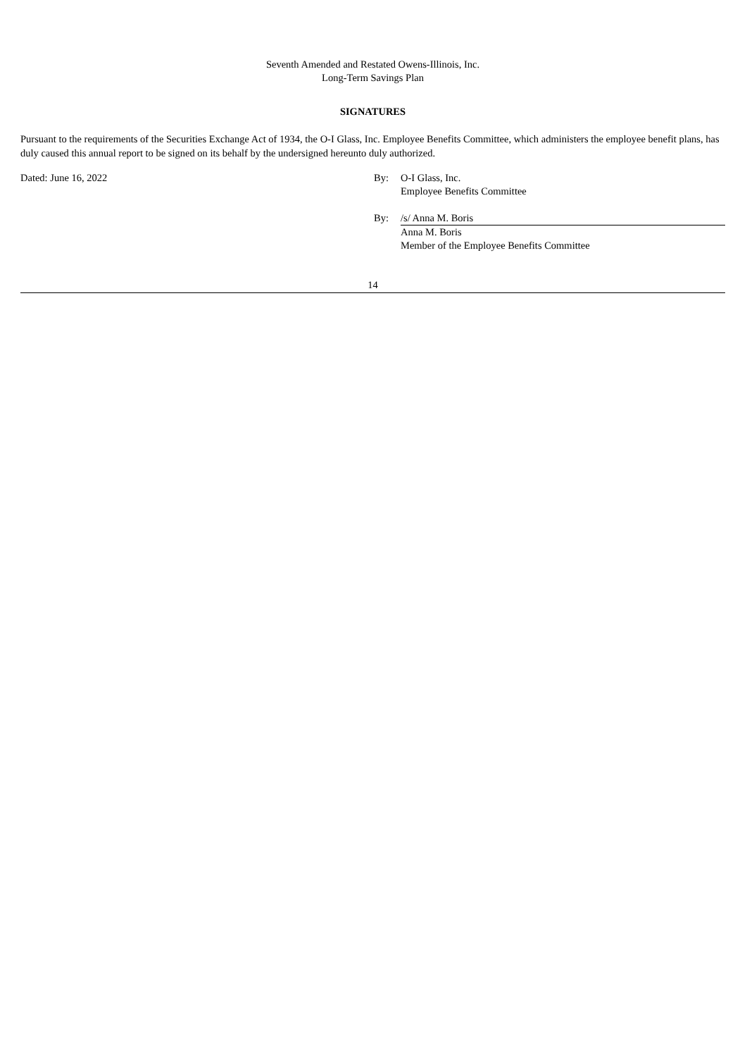Seventh Amended and Restated Owens-Illinois, Inc.
Long-Term Savings Plan
SIGNATURES
Pursuant to the requirements of the Securities Exchange Act of 1934, the O-I Glass, Inc. Employee Benefits Committee, which administers the employee benefit plans, has duly caused this annual report to be signed on its behalf by the undersigned hereunto duly authorized.
| Dated: June 16, 2022 | By: | O-I Glass, Inc. Employee Benefits Committee |
| | By: | /s/ Anna M. Boris Anna M. Boris Member of the Employee Benefits Committee |
14